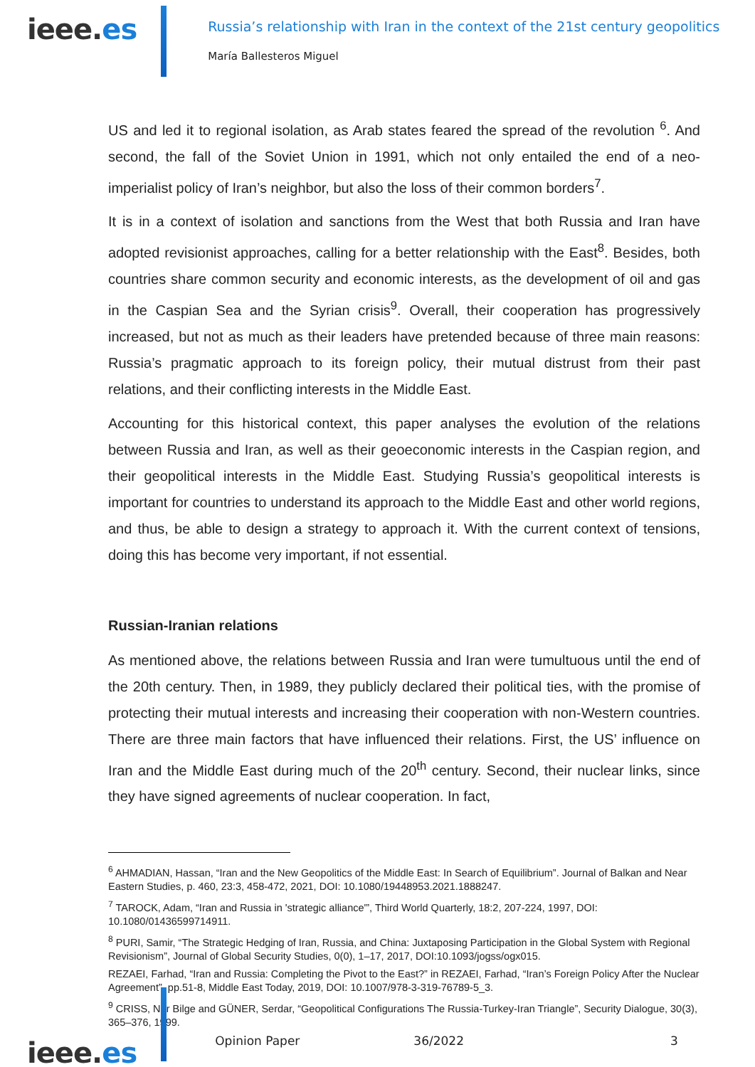ieee.es
Russia’s relationship with Iran in the context of the 21st century geopolitics
María Ballesteros Miguel
US and led it to regional isolation, as Arab states feared the spread of the revolution <sup>6</sup>. And second, the fall of the Soviet Union in 1991, which not only entailed the end of a neo-imperialist policy of Iran’s neighbor, but also the loss of their common borders<sup>7</sup>.
It is in a context of isolation and sanctions from the West that both Russia and Iran have adopted revisionist approaches, calling for a better relationship with the East<sup>8</sup>. Besides, both countries share common security and economic interests, as the development of oil and gas in the Caspian Sea and the Syrian crisis<sup>9</sup>. Overall, their cooperation has progressively increased, but not as much as their leaders have pretended because of three main reasons: Russia’s pragmatic approach to its foreign policy, their mutual distrust from their past relations, and their conflicting interests in the Middle East.
Accounting for this historical context, this paper analyses the evolution of the relations between Russia and Iran, as well as their geoeconomic interests in the Caspian region, and their geopolitical interests in the Middle East. Studying Russia’s geopolitical interests is important for countries to understand its approach to the Middle East and other world regions, and thus, be able to design a strategy to approach it. With the current context of tensions, doing this has become very important, if not essential.
Russian-Iranian relations
As mentioned above, the relations between Russia and Iran were tumultuous until the end of the 20th century. Then, in 1989, they publicly declared their political ties, with the promise of protecting their mutual interests and increasing their cooperation with non-Western countries. There are three main factors that have influenced their relations. First, the US’ influence on Iran and the Middle East during much of the 20<sup>th</sup> century. Second, their nuclear links, since they have signed agreements of nuclear cooperation. In fact,
<sup>6</sup> AHMADIAN, Hassan, “Iran and the New Geopolitics of the Middle East: In Search of Equilibrium”. Journal of Balkan and Near Eastern Studies, p. 460, 23:3, 458-472, 2021, DOI: 10.1080/19448953.2021.1888247.
<sup>7</sup> TAROCK, Adam, “Iran and Russia in 'strategic alliance'”, Third World Quarterly, 18:2, 207-224, 1997, DOI: 10.1080/01436599714911.
<sup>8</sup> PURI, Samir, “The Strategic Hedging of Iran, Russia, and China: Juxtaposing Participation in the Global System with Regional Revisionism”, Journal of Global Security Studies, 0(0), 1–17, 2017, DOI:10.1093/jogss/ogx015.
REZAEI, Farhad, “Iran and Russia: Completing the Pivot to the East?” in REZAEI, Farhad, “Iran’s Foreign Policy After the Nuclear Agreement”, pp.51-8, Middle East Today, 2019, DOI: 10.1007/978-3-319-76789-5_3.
<sup>9</sup> CRISS, Nur Bilge and GÜNER, Serdar, “Geopolitical Configurations The Russia-Turkey-Iran Triangle”, Security Dialogue, 30(3), 365–376, 1999.
ieee.es
Opinion Paper 36/2022 3